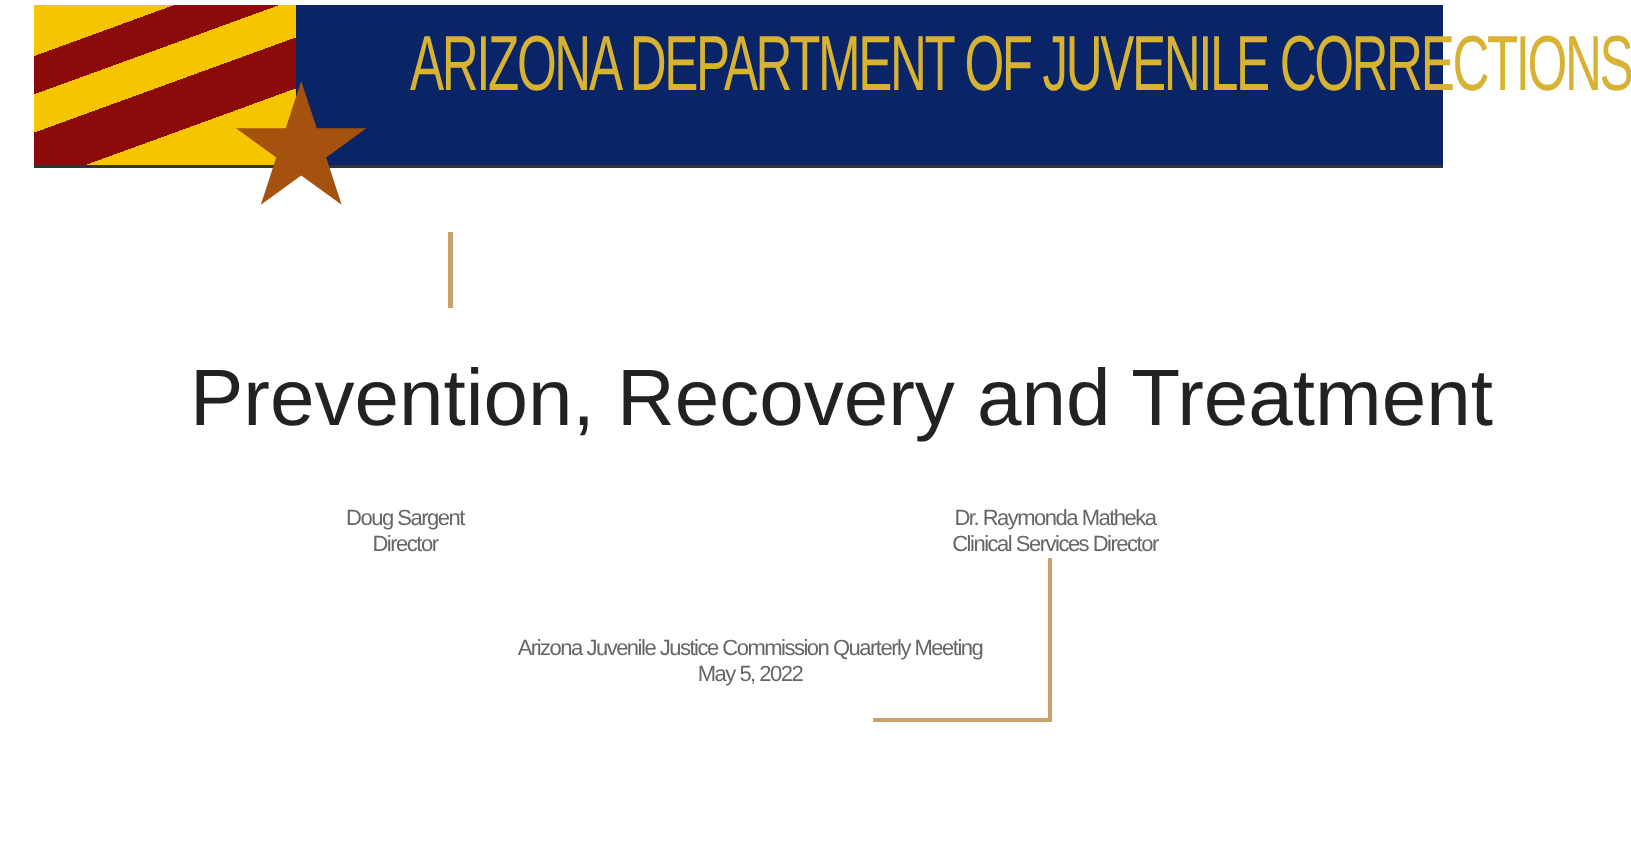★ ARIZONA DEPARTMENT OF JUVENILE CORRECTIONS
Prevention, Recovery and Treatment
Doug Sargent
Director
Dr. Raymonda Matheka
Clinical Services Director
Arizona Juvenile Justice Commission Quarterly Meeting
May 5, 2022